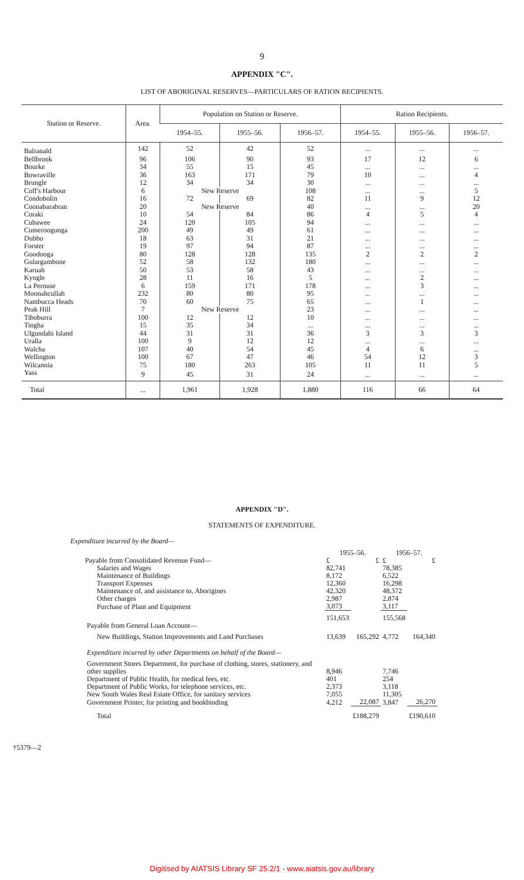9
APPENDIX "C".
LIST OF ABORIGINAL RESERVES—PARTICULARS OF RATION RECIPIENTS.
| Station or Reserve. | Area. | Population on Station or Reserve. | | | Ration Recipients. | | |
| --- | --- | --- | --- | --- | --- | --- | --- |
| | | 1954–55. | 1955–56. | 1956–57. | 1954–55. | 1955–56. | 1956–57. |
| Balranald | 142 | 52 | 42 | 52 | ... | ... | ... |
| Bellbrook | 96 | 106 | 90 | 93 | 17 | 12 | 6 |
| Bourke | 34 | 55 | 15 | 45 | ... | ... | ... |
| Bowraville | 36 | 163 | 171 | 79 | 10 | ... | 4 |
| Brungle | 12 | 34 | 34 | 30 | ... | ... | ... |
| Coff's Harbour | 6 | New Reserve | | 108 | ... | ... | 5 |
| Condobolin | 16 | 72 | 69 | 82 | 11 | 9 | 12 |
| Coonabarabran | 20 | New Reserve | | 40 | ... | ... | 20 |
| Coraki | 10 | 54 | 84 | 86 | 4 | 5 | 4 |
| Cubawee | 24 | 120 | 105 | 94 | ... | ... | ... |
| Cumeroogunga | 200 | 49 | 49 | 61 | ... | ... | ... |
| Dubbo | 18 | 63 | 31 | 21 | ... | ... | ... |
| Forster | 19 | 97 | 94 | 87 | ... | ... | ... |
| Goodooga | 80 | 128 | 128 | 135 | 2 | 2 | 2 |
| Gulargambone | 52 | 58 | 132 | 180 | ... | ... | ... |
| Karuah | 50 | 53 | 58 | 43 | ... | ... | ... |
| Kyogle | 28 | 11 | 16 | 5 | ... | 2 | ... |
| La Perouse | 6 | 159 | 171 | 178 | ... | 3 | ... |
| Moonahcullah | 232 | 80 | 80 | 95 | ... | ... | ... |
| Nambucca Heads | 70 | 60 | 75 | 65 | ... | 1 | ... |
| Peak Hill | 7 | New Reserve | | 23 | ... | ... | ... |
| Tiboburra | 100 | 12 | 12 | 10 | ... | ... | ... |
| Tingha | 15 | 35 | 34 | ... | ... | ... | ... |
| Ulgundahi Island | 44 | 31 | 31 | 36 | 3 | 3 | 3 |
| Uralla | 100 | 9 | 12 | 12 | ... | ... | ... |
| Walcha | 107 | 40 | 54 | 45 | 4 | 6 | ... |
| Wellington | 100 | 67 | 47 | 46 | 54 | 12 | 3 |
| Wilcannia | 75 | 180 | 263 | 105 | 11 | 11 | 5 |
| Yass | 9 | 45 | 31 | 24 | ... | ... | ... |
| Total | ... | 1,961 | 1,928 | 1,880 | 116 | 66 | 64 |
APPENDIX "D".
STATEMENTS OF EXPENDITURE.
Expenditure incurred by the Board—
| | 1955–56. | | 1956–57. | |
| Payable from Consolidated Revenue Fund— | £ | £ | £ | £ |
| Salaries and Wages | 82,741 | | 78,385 | |
| Maintenance of Buildings | 8,172 | | 6,522 | |
| Transport Expenses | 12,360 | | 16,298 | |
| Maintenance of, and assistance to, Aborigines | 42,320 | | 48,372 | |
| Other charges | 2,987 | | 2,874 | |
| Purchase of Plant and Equipment | 3,073 | | 3,117 | |
| | 151,653 | | 155,568 | |
| Payable from General Loan Account— | | | | |
| New Buildings, Station Improvements and Land Purchases | 13,639 | 165,292 | 4,772 | 164,340 |
| Expenditure incurred by other Departments on behalf of the Board— | | | | |
| Government Stores Department, for purchase of clothing, stores, stationery, and other supplies | 8,946 | | 7,746 | |
| Department of Public Health, for medical fees, etc. | 401 | | 254 | |
| Department of Public Works, for telephone services, etc. | 2,373 | | 3,118 | |
| New South Wales Real Estate Office, for sanitary services | 7,055 | | 11,305 | |
| Government Printer, for printing and bookbinding | 4,212 | 22,087 | 3,847 | 26,270 |
| Total | | £188,279 | | £190,610 |
†5379—2
Digitised by AIATSIS Library SF 25.2/1 - www.aiatsis.gov.au/library